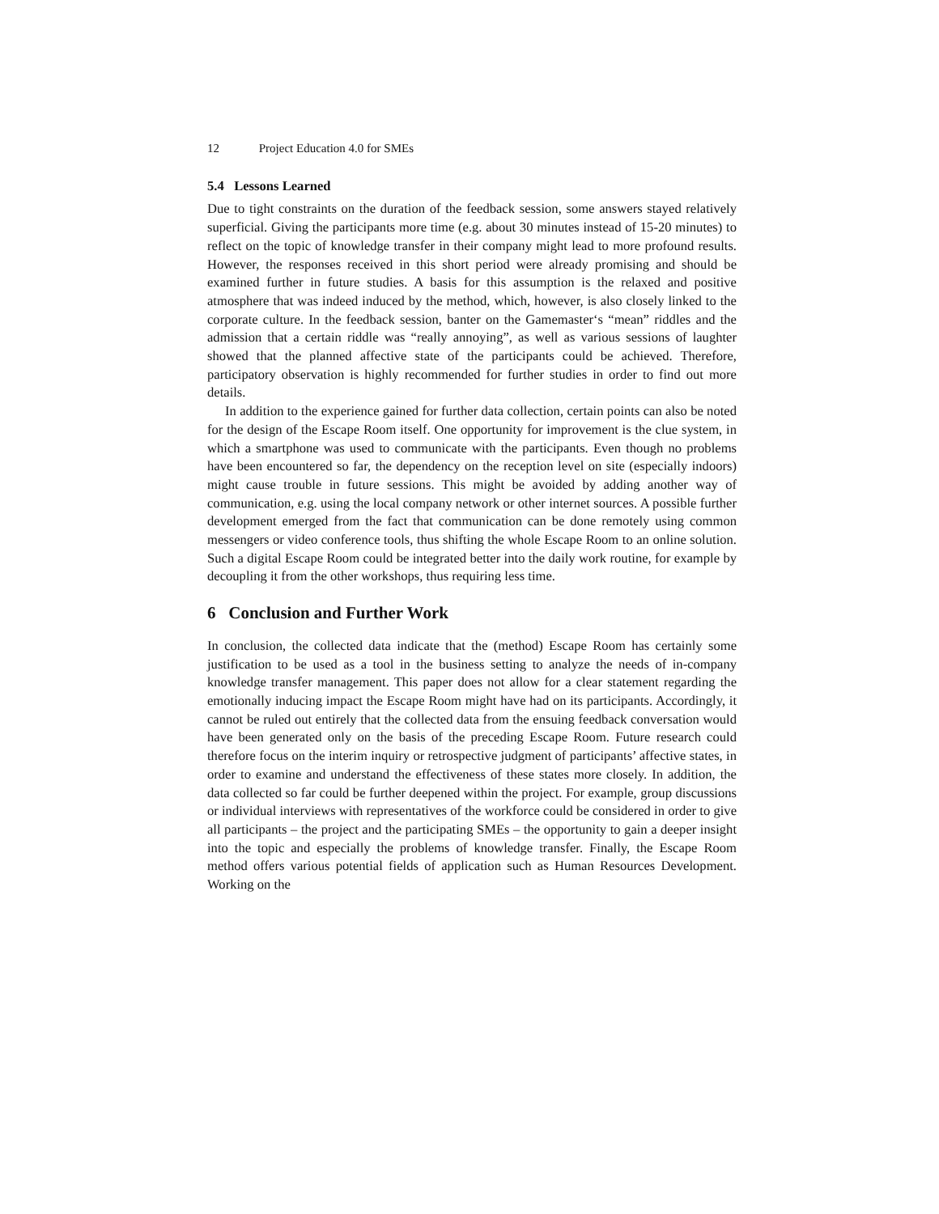12 Project Education 4.0 for SMEs
5.4 Lessons Learned
Due to tight constraints on the duration of the feedback session, some answers stayed relatively superficial. Giving the participants more time (e.g. about 30 minutes instead of 15-20 minutes) to reflect on the topic of knowledge transfer in their company might lead to more profound results. However, the responses received in this short period were already promising and should be examined further in future studies. A basis for this assumption is the relaxed and positive atmosphere that was indeed induced by the method, which, however, is also closely linked to the corporate culture. In the feedback session, banter on the Gamemaster‘s “mean” riddles and the admission that a certain riddle was “really annoying”, as well as various sessions of laughter showed that the planned affective state of the participants could be achieved. Therefore, participatory observation is highly recommended for further studies in order to find out more details.
In addition to the experience gained for further data collection, certain points can also be noted for the design of the Escape Room itself. One opportunity for improvement is the clue system, in which a smartphone was used to communicate with the participants. Even though no problems have been encountered so far, the dependency on the reception level on site (especially indoors) might cause trouble in future sessions. This might be avoided by adding another way of communication, e.g. using the local company network or other internet sources. A possible further development emerged from the fact that communication can be done remotely using common messengers or video conference tools, thus shifting the whole Escape Room to an online solution. Such a digital Escape Room could be integrated better into the daily work routine, for example by decoupling it from the other workshops, thus requiring less time.
6 Conclusion and Further Work
In conclusion, the collected data indicate that the (method) Escape Room has certainly some justification to be used as a tool in the business setting to analyze the needs of in-company knowledge transfer management. This paper does not allow for a clear statement regarding the emotionally inducing impact the Escape Room might have had on its participants. Accordingly, it cannot be ruled out entirely that the collected data from the ensuing feedback conversation would have been generated only on the basis of the preceding Escape Room. Future research could therefore focus on the interim inquiry or retrospective judgment of participants’ affective states, in order to examine and understand the effectiveness of these states more closely. In addition, the data collected so far could be further deepened within the project. For example, group discussions or individual interviews with representatives of the workforce could be considered in order to give all participants – the project and the participating SMEs – the opportunity to gain a deeper insight into the topic and especially the problems of knowledge transfer. Finally, the Escape Room method offers various potential fields of application such as Human Resources Development. Working on the